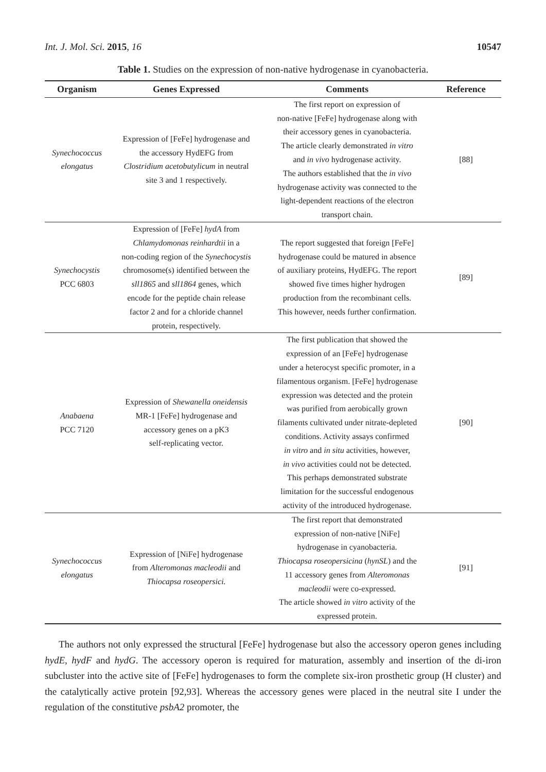Int. J. Mol. Sci. 2015, 16 10547
Table 1. Studies on the expression of non-native hydrogenase in cyanobacteria.
| Organism | Genes Expressed | Comments | Reference |
| --- | --- | --- | --- |
| Synechococcus elongatus | Expression of [FeFe] hydrogenase and the accessory HydEFG from Clostridium acetobutylicum in neutral site 3 and 1 respectively. | The first report on expression of non-native [FeFe] hydrogenase along with their accessory genes in cyanobacteria. The article clearly demonstrated in vitro and in vivo hydrogenase activity. The authors established that the in vivo hydrogenase activity was connected to the light-dependent reactions of the electron transport chain. | [88] |
| Synechocystis PCC 6803 | Expression of [FeFe] hydA from Chlamydomonas reinhardtii in a non-coding region of the Synechocystis chromosome(s) identified between the sll1865 and sll1864 genes, which encode for the peptide chain release factor 2 and for a chloride channel protein, respectively. | The report suggested that foreign [FeFe] hydrogenase could be matured in absence of auxiliary proteins, HydEFG. The report showed five times higher hydrogen production from the recombinant cells. This however, needs further confirmation. | [89] |
| Anabaena PCC 7120 | Expression of Shewanella oneidensis MR-1 [FeFe] hydrogenase and accessory genes on a pK3 self-replicating vector. | The first publication that showed the expression of an [FeFe] hydrogenase under a heterocyst specific promoter, in a filamentous organism. [FeFe] hydrogenase expression was detected and the protein was purified from aerobically grown filaments cultivated under nitrate-depleted conditions. Activity assays confirmed in vitro and in situ activities, however, in vivo activities could not be detected. This perhaps demonstrated substrate limitation for the successful endogenous activity of the introduced hydrogenase. | [90] |
| Synechococcus elongatus | Expression of [NiFe] hydrogenase from Alteromonas macleodii and Thiocapsa roseopersici. | The first report that demonstrated expression of non-native [NiFe] hydrogenase in cyanobacteria. Thiocapsa roseopersicina ( hynSL ) and the 11 accessory genes from Alteromonas macleodii were co-expressed. The article showed in vitro activity of the expressed protein. | [91] |
The authors not only expressed the structural [FeFe] hydrogenase but also the accessory operon genes including hydE, hydF and hydG. The accessory operon is required for maturation, assembly and insertion of the di-iron subcluster into the active site of [FeFe] hydrogenases to form the complete six-iron prosthetic group (H cluster) and the catalytically active protein [92,93]. Whereas the accessory genes were placed in the neutral site I under the regulation of the constitutive psbA2 promoter, the